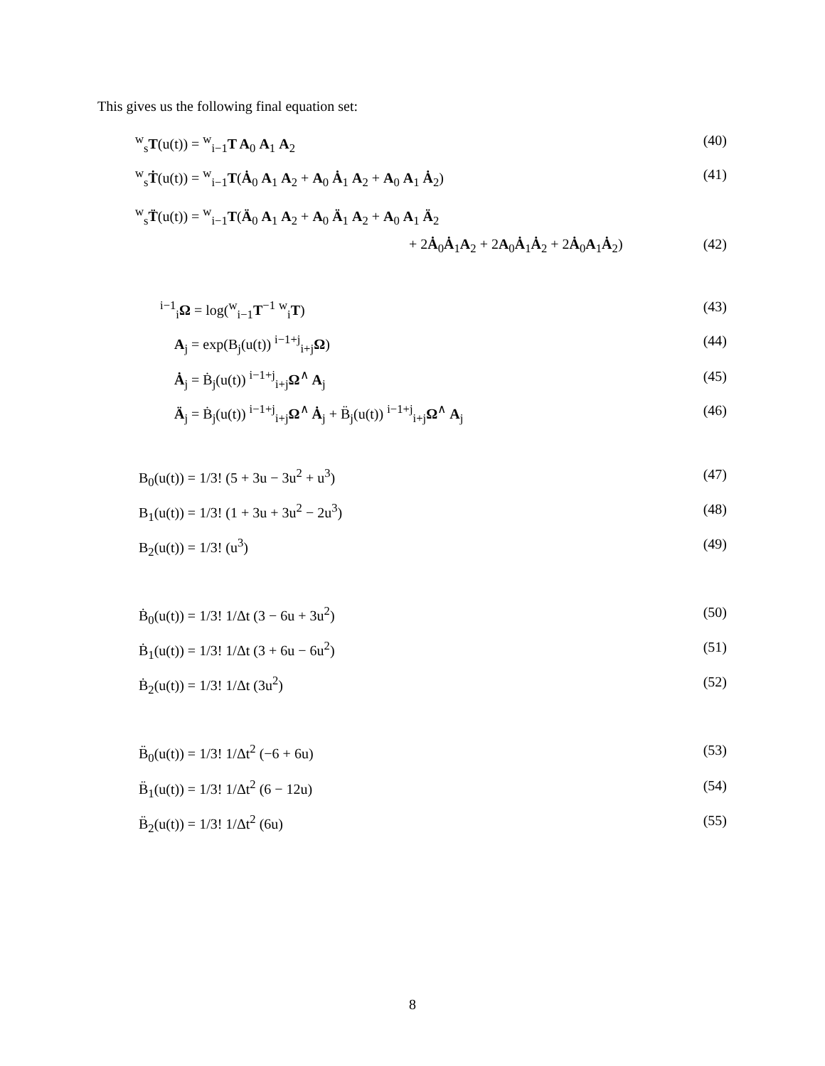This gives us the following final equation set:
<sup>w</sup> <sub>s</sub>T(u(t)) = <sup>w</sup><sub>i−1</sub>T A<sub>0</sub> A<sub>1</sub> A<sub>2</sub> (40)
<sup>w</sup> <sub>s</sub>Ṫ(u(t)) = <sup>w</sup><sub>i−1</sub>T(Ȧ<sub>0</sub> A<sub>1</sub> A<sub>2</sub> + A<sub>0</sub> Ȧ<sub>1</sub> A<sub>2</sub> + A<sub>0</sub> A<sub>1</sub> Ȧ<sub>2</sub>) (41)
<sup>w</sup> <sub>s</sub>T̈(u(t)) = <sup>w</sup><sub>i−1</sub>T(Ä<sub>0</sub> A<sub>1</sub> A<sub>2</sub> + A<sub>0</sub> Ä<sub>1</sub> A<sub>2</sub> + A<sub>0</sub> A<sub>1</sub> Ä<sub>2</sub>
+ 2Ȧ<sub>0</sub>Ȧ<sub>1</sub>A<sub>2</sub> + 2A<sub>0</sub>Ȧ<sub>1</sub>Ȧ<sub>2</sub> + 2Ȧ<sub>0</sub>A<sub>1</sub>Ȧ<sub>2</sub>) (42)
<sup>i−1</sup><sub>i</sub>Ω = log(<sup>w</sup><sub>i−1</sub>T<sup>−1</sup> <sup>w</sup><sub>i</sub>T) (43)
A<sub>j</sub> = exp(B<sub>j</sub>(u(t)) <sup>i−1+j</sup><sub>i+j</sub>Ω) (44)
Ȧ<sub>j</sub> = Ḃ<sub>j</sub>(u(t)) <sup>i−1+j</sup><sub>i+j</sub>Ω<sup>∧</sup> A<sub>j</sub> (45)
Ä<sub>j</sub> = Ḃ<sub>j</sub>(u(t)) <sup>i−1+j</sup><sub>i+j</sub>Ω<sup>∧</sup> Ȧ<sub>j</sub> + B̈<sub>j</sub>(u(t)) <sup>i−1+j</sup><sub>i+j</sub>Ω<sup>∧</sup> A<sub>j</sub> (46)
B<sub>0</sub>(u(t)) = 1/3! (5 + 3u − 3u<sup>2</sup> + u<sup>3</sup>) (47)
B<sub>1</sub>(u(t)) = 1/3! (1 + 3u + 3u<sup>2</sup> − 2u<sup>3</sup>) (48)
B<sub>2</sub>(u(t)) = 1/3! (u<sup>3</sup>) (49)
Ḃ<sub>0</sub>(u(t)) = 1/3! 1/Δt (3 − 6u + 3u<sup>2</sup>) (50)
Ḃ<sub>1</sub>(u(t)) = 1/3! 1/Δt (3 + 6u − 6u<sup>2</sup>) (51)
Ḃ<sub>2</sub>(u(t)) = 1/3! 1/Δt (3u<sup>2</sup>) (52)
B̈<sub>0</sub>(u(t)) = 1/3! 1/Δt<sup>2</sup> (−6 + 6u) (53)
B̈<sub>1</sub>(u(t)) = 1/3! 1/Δt<sup>2</sup> (6 − 12u) (54)
B̈<sub>2</sub>(u(t)) = 1/3! 1/Δt<sup>2</sup> (6u) (55)
8